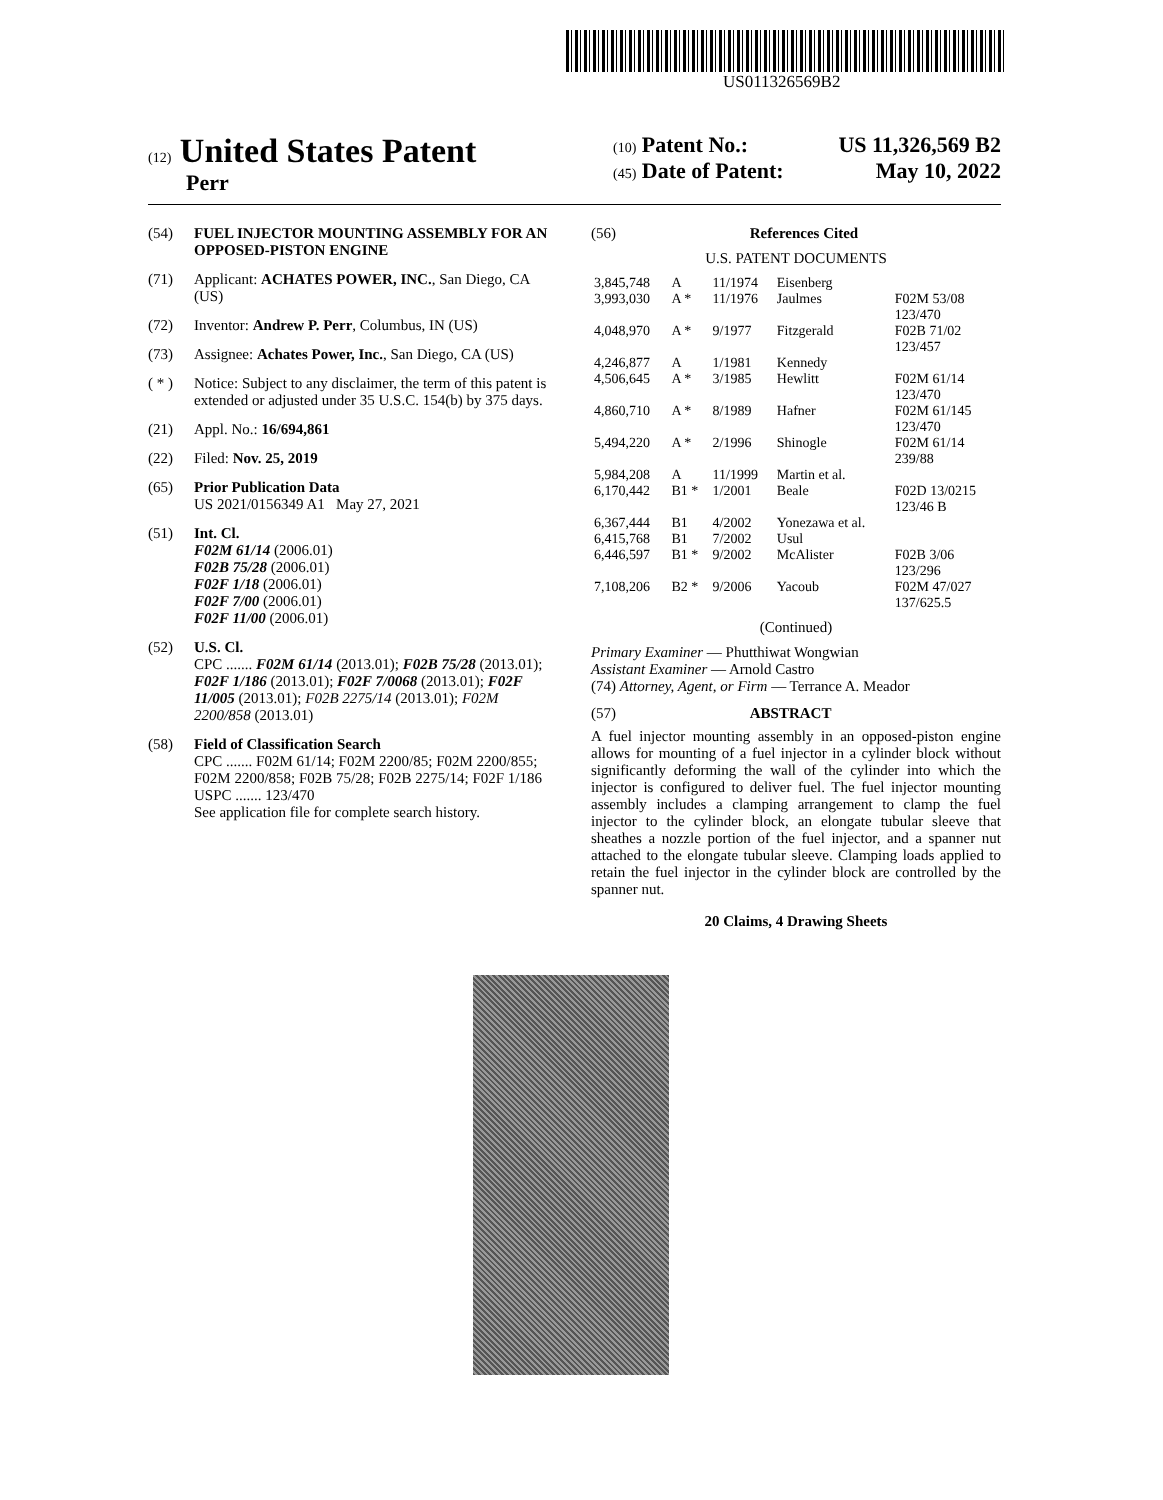US011326569B2
(12) United States Patent
Perr
(10) Patent No.: US 11,326,569 B2
(45) Date of Patent: May 10, 2022
(54) FUEL INJECTOR MOUNTING ASSEMBLY FOR AN OPPOSED-PISTON ENGINE
(71) Applicant: ACHATES POWER, INC., San Diego, CA (US)
(72) Inventor: Andrew P. Perr, Columbus, IN (US)
(73) Assignee: Achates Power, Inc., San Diego, CA (US)
( * ) Notice: Subject to any disclaimer, the term of this patent is extended or adjusted under 35 U.S.C. 154(b) by 375 days.
(21) Appl. No.: 16/694,861
(22) Filed: Nov. 25, 2019
(65) Prior Publication Data
US 2021/0156349 A1 May 27, 2021
(51) Int. Cl.
F02M 61/14 (2006.01)
F02B 75/28 (2006.01)
F02F 1/18 (2006.01)
F02F 7/00 (2006.01)
F02F 11/00 (2006.01)
(52) U.S. Cl.
CPC ....... F02M 61/14 (2013.01); F02B 75/28 (2013.01); F02F 1/186 (2013.01); F02F 7/0068 (2013.01); F02F 11/005 (2013.01); F02B 2275/14 (2013.01); F02M 2200/858 (2013.01)
(58) Field of Classification Search
CPC ....... F02M 61/14; F02M 2200/85; F02M 2200/855; F02M 2200/858; F02B 75/28; F02B 2275/14; F02F 1/186
USPC ....... 123/470
See application file for complete search history.
(56) References Cited
U.S. PATENT DOCUMENTS
| 3,845,748 | A | 11/1974 | Eisenberg | |
| 3,993,030 | A * | 11/1976 | Jaulmes | F02M 53/08 123/470 |
| 4,048,970 | A * | 9/1977 | Fitzgerald | F02B 71/02 123/457 |
| 4,246,877 | A | 1/1981 | Kennedy | |
| 4,506,645 | A * | 3/1985 | Hewlitt | F02M 61/14 123/470 |
| 4,860,710 | A * | 8/1989 | Hafner | F02M 61/145 123/470 |
| 5,494,220 | A * | 2/1996 | Shinogle | F02M 61/14 239/88 |
| 5,984,208 | A | 11/1999 | Martin et al. | |
| 6,170,442 | B1 * | 1/2001 | Beale | F02D 13/0215 123/46 B |
| 6,367,444 | B1 | 4/2002 | Yonezawa et al. | |
| 6,415,768 | B1 | 7/2002 | Usul | |
| 6,446,597 | B1 * | 9/2002 | McAlister | F02B 3/06 123/296 |
| 7,108,206 | B2 * | 9/2006 | Yacoub | F02M 47/027 137/625.5 |
(Continued)
Primary Examiner — Phutthiwat Wongwian
Assistant Examiner — Arnold Castro
(74) Attorney, Agent, or Firm — Terrance A. Meador
(57) ABSTRACT
A fuel injector mounting assembly in an opposed-piston engine allows for mounting of a fuel injector in a cylinder block without significantly deforming the wall of the cylinder into which the injector is configured to deliver fuel. The fuel injector mounting assembly includes a clamping arrangement to clamp the fuel injector to the cylinder block, an elongate tubular sleeve that sheathes a nozzle portion of the fuel injector, and a spanner nut attached to the elongate tubular sleeve. Clamping loads applied to retain the fuel injector in the cylinder block are controlled by the spanner nut.
20 Claims, 4 Drawing Sheets